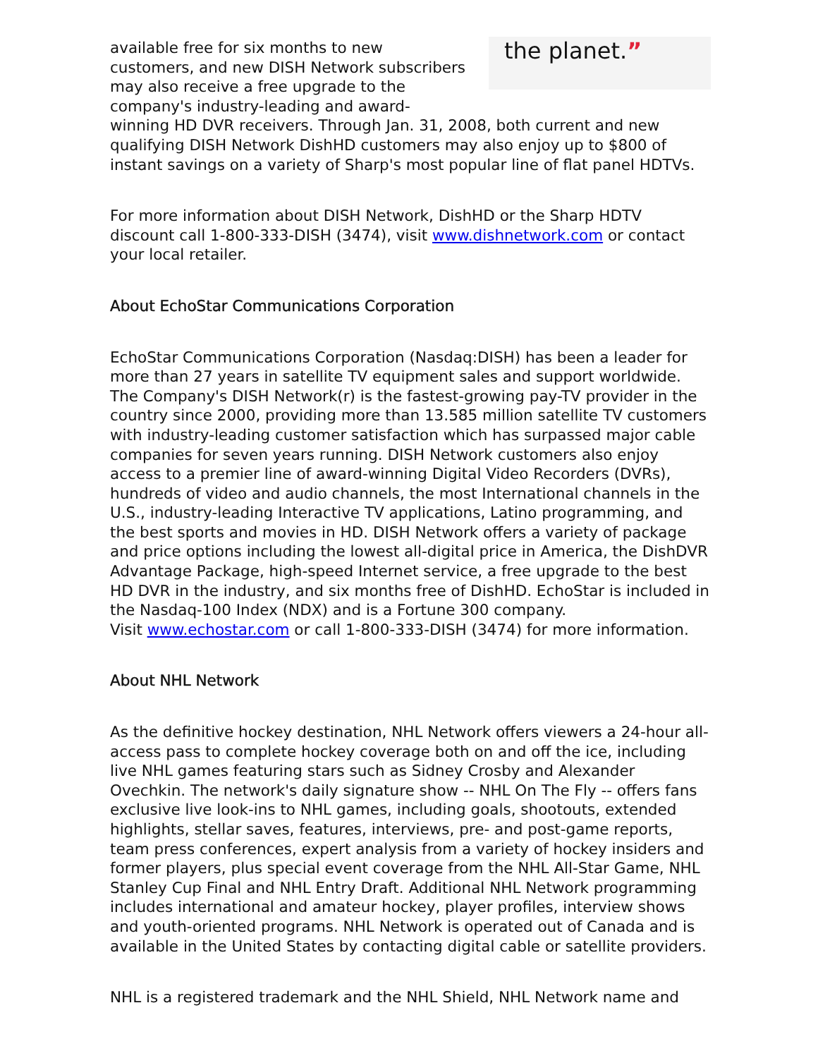the planet.”
available free for six months to new customers, and new DISH Network subscribers may also receive a free upgrade to the company's industry-leading and award-winning HD DVR receivers. Through Jan. 31, 2008, both current and new qualifying DISH Network DishHD customers may also enjoy up to $800 of instant savings on a variety of Sharp's most popular line of flat panel HDTVs.
For more information about DISH Network, DishHD or the Sharp HDTV discount call 1-800-333-DISH (3474), visit www.dishnetwork.com or contact your local retailer.
About EchoStar Communications Corporation
EchoStar Communications Corporation (Nasdaq:DISH) has been a leader for more than 27 years in satellite TV equipment sales and support worldwide. The Company's DISH Network(r) is the fastest-growing pay-TV provider in the country since 2000, providing more than 13.585 million satellite TV customers with industry-leading customer satisfaction which has surpassed major cable companies for seven years running. DISH Network customers also enjoy access to a premier line of award-winning Digital Video Recorders (DVRs), hundreds of video and audio channels, the most International channels in the U.S., industry-leading Interactive TV applications, Latino programming, and the best sports and movies in HD. DISH Network offers a variety of package and price options including the lowest all-digital price in America, the DishDVR Advantage Package, high-speed Internet service, a free upgrade to the best HD DVR in the industry, and six months free of DishHD. EchoStar is included in the Nasdaq-100 Index (NDX) and is a Fortune 300 company.
Visit www.echostar.com or call 1-800-333-DISH (3474) for more information.
About NHL Network
As the definitive hockey destination, NHL Network offers viewers a 24-hour all-access pass to complete hockey coverage both on and off the ice, including live NHL games featuring stars such as Sidney Crosby and Alexander Ovechkin. The network's daily signature show -- NHL On The Fly -- offers fans exclusive live look-ins to NHL games, including goals, shootouts, extended highlights, stellar saves, features, interviews, pre- and post-game reports, team press conferences, expert analysis from a variety of hockey insiders and former players, plus special event coverage from the NHL All-Star Game, NHL Stanley Cup Final and NHL Entry Draft. Additional NHL Network programming includes international and amateur hockey, player profiles, interview shows and youth-oriented programs. NHL Network is operated out of Canada and is available in the United States by contacting digital cable or satellite providers.
NHL is a registered trademark and the NHL Shield, NHL Network name and